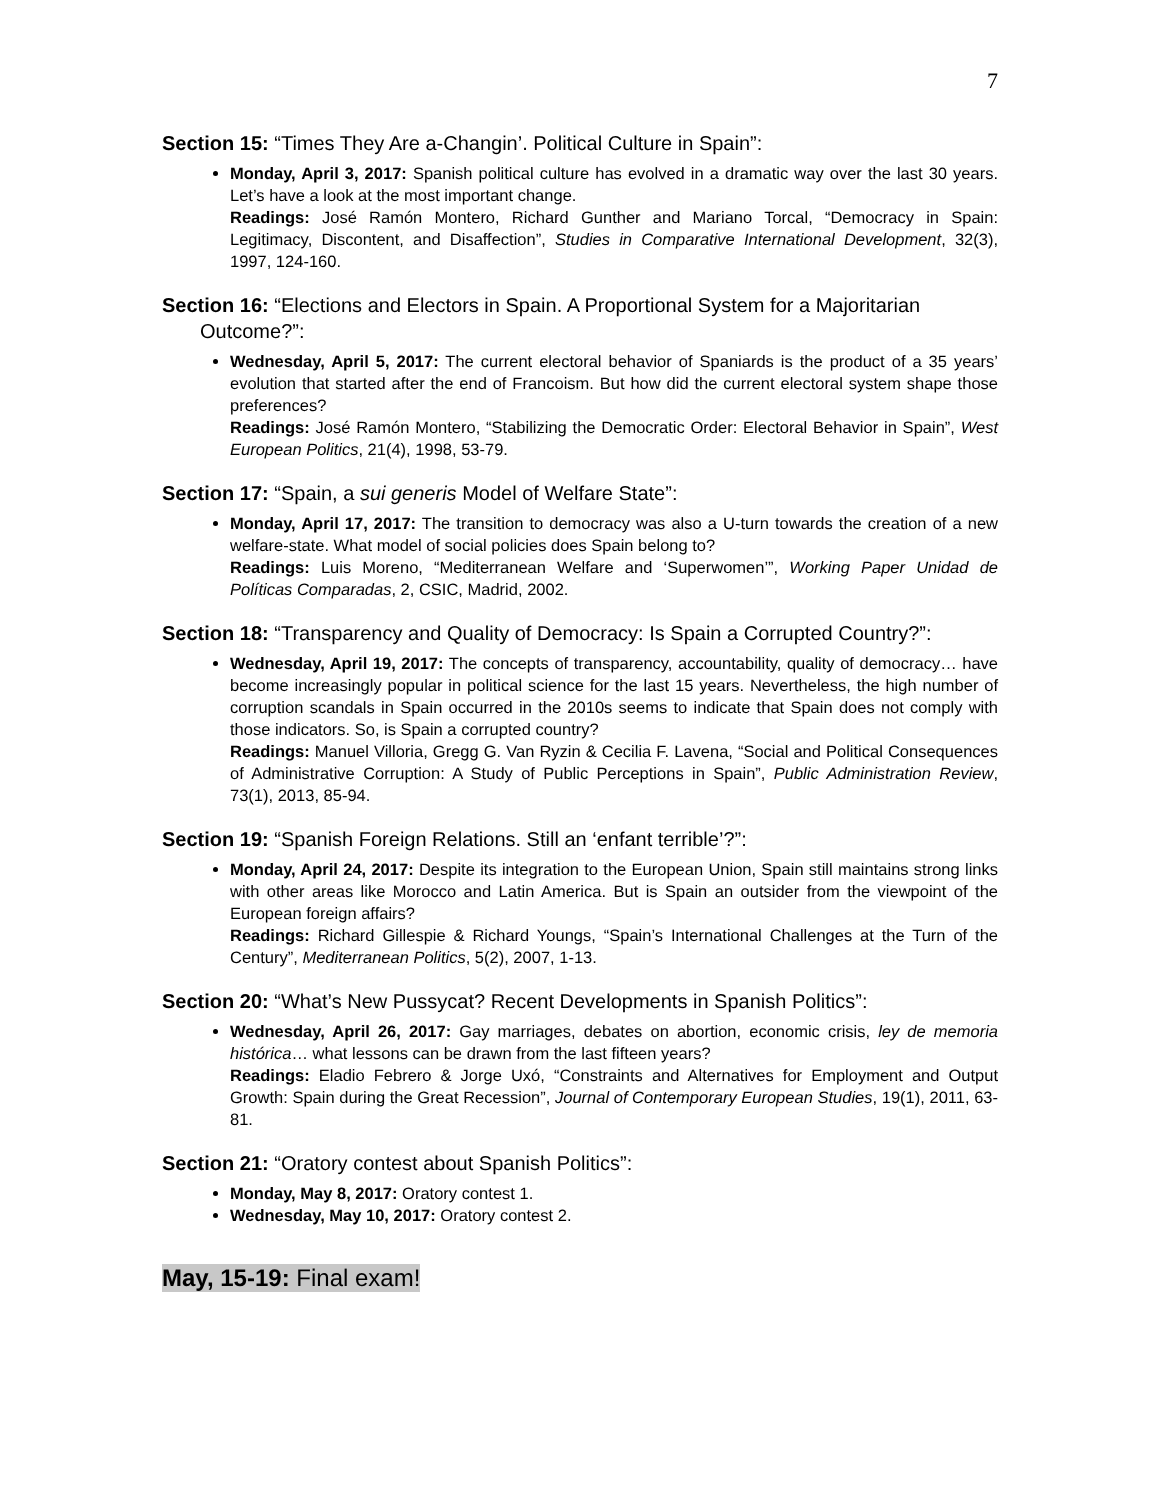7
Section 15: “Times They Are a-Changin’. Political Culture in Spain”:
Monday, April 3, 2017: Spanish political culture has evolved in a dramatic way over the last 30 years. Let’s have a look at the most important change.
Readings: José Ramón Montero, Richard Gunther and Mariano Torcal, “Democracy in Spain: Legitimacy, Discontent, and Disaffection”, Studies in Comparative International Development, 32(3), 1997, 124-160.
Section 16: “Elections and Electors in Spain. A Proportional System for a Majoritarian Outcome?”:
Wednesday, April 5, 2017: The current electoral behavior of Spaniards is the product of a 35 years’ evolution that started after the end of Francoism. But how did the current electoral system shape those preferences?
Readings: José Ramón Montero, “Stabilizing the Democratic Order: Electoral Behavior in Spain”, West European Politics, 21(4), 1998, 53-79.
Section 17: “Spain, a sui generis Model of Welfare State”:
Monday, April 17, 2017: The transition to democracy was also a U-turn towards the creation of a new welfare-state. What model of social policies does Spain belong to?
Readings: Luis Moreno, “Mediterranean Welfare and ‘Superwomen’”, Working Paper Unidad de Políticas Comparadas, 2, CSIC, Madrid, 2002.
Section 18: “Transparency and Quality of Democracy: Is Spain a Corrupted Country?”:
Wednesday, April 19, 2017: The concepts of transparency, accountability, quality of democracy… have become increasingly popular in political science for the last 15 years. Nevertheless, the high number of corruption scandals in Spain occurred in the 2010s seems to indicate that Spain does not comply with those indicators. So, is Spain a corrupted country?
Readings: Manuel Villoria, Gregg G. Van Ryzin & Cecilia F. Lavena, “Social and Political Consequences of Administrative Corruption: A Study of Public Perceptions in Spain”, Public Administration Review, 73(1), 2013, 85-94.
Section 19: “Spanish Foreign Relations. Still an ‘enfant terrible’?”:
Monday, April 24, 2017: Despite its integration to the European Union, Spain still maintains strong links with other areas like Morocco and Latin America. But is Spain an outsider from the viewpoint of the European foreign affairs?
Readings: Richard Gillespie & Richard Youngs, “Spain’s International Challenges at the Turn of the Century”, Mediterranean Politics, 5(2), 2007, 1-13.
Section 20: “What’s New Pussycat? Recent Developments in Spanish Politics”:
Wednesday, April 26, 2017: Gay marriages, debates on abortion, economic crisis, ley de memoria histórica… what lessons can be drawn from the last fifteen years?
Readings: Eladio Febrero & Jorge Uxó, “Constraints and Alternatives for Employment and Output Growth: Spain during the Great Recession”, Journal of Contemporary European Studies, 19(1), 2011, 63-81.
Section 21: “Oratory contest about Spanish Politics”:
Monday, May 8, 2017: Oratory contest 1.
Wednesday, May 10, 2017: Oratory contest 2.
May, 15-19: Final exam!